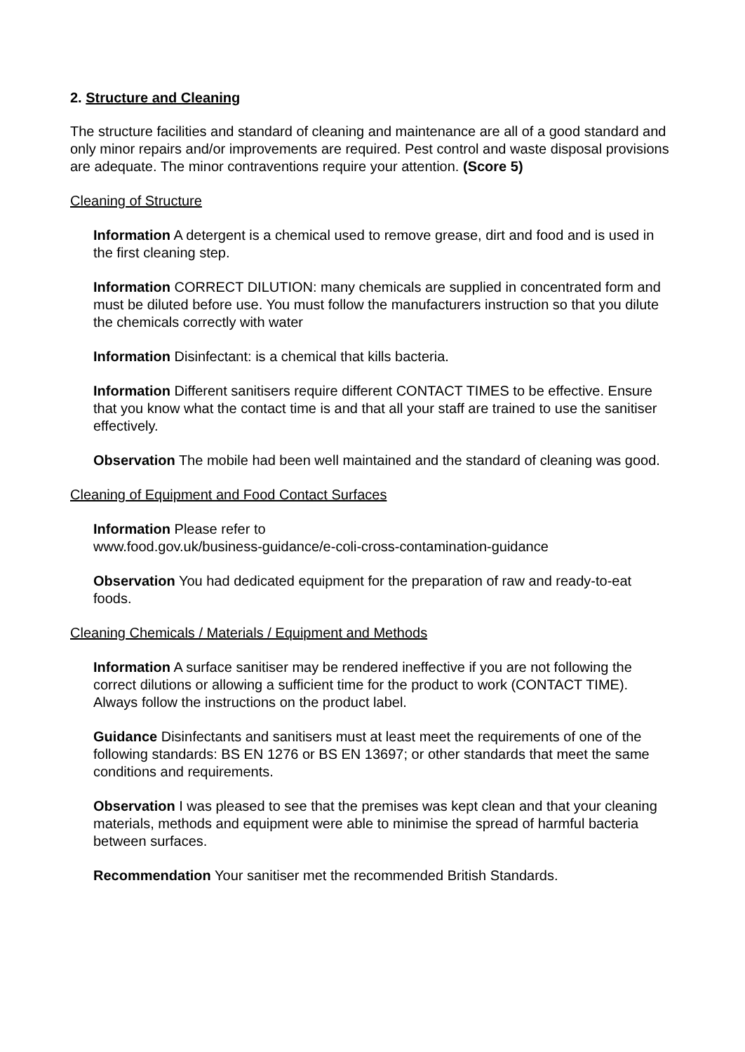2. Structure and Cleaning
The structure facilities and standard of cleaning and maintenance are all of a good standard and only minor repairs and/or improvements are required. Pest control and waste disposal provisions are adequate. The minor contraventions require your attention. (Score 5)
Cleaning of Structure
Information A detergent is a chemical used to remove grease, dirt and food and is used in the first cleaning step.
Information CORRECT DILUTION: many chemicals are supplied in concentrated form and must be diluted before use. You must follow the manufacturers instruction so that you dilute the chemicals correctly with water
Information Disinfectant: is a chemical that kills bacteria.
Information Different sanitisers require different CONTACT TIMES to be effective. Ensure that you know what the contact time is and that all your staff are trained to use the sanitiser effectively.
Observation The mobile had been well maintained and the standard of cleaning was good.
Cleaning of Equipment and Food Contact Surfaces
Information Please refer to
www.food.gov.uk/business-guidance/e-coli-cross-contamination-guidance
Observation You had dedicated equipment for the preparation of raw and ready-to-eat foods.
Cleaning Chemicals / Materials / Equipment and Methods
Information A surface sanitiser may be rendered ineffective if you are not following the correct dilutions or allowing a sufficient time for the product to work (CONTACT TIME). Always follow the instructions on the product label.
Guidance Disinfectants and sanitisers must at least meet the requirements of one of the following standards: BS EN 1276 or BS EN 13697; or other standards that meet the same conditions and requirements.
Observation I was pleased to see that the premises was kept clean and that your cleaning materials, methods and equipment were able to minimise the spread of harmful bacteria between surfaces.
Recommendation Your sanitiser met the recommended British Standards.